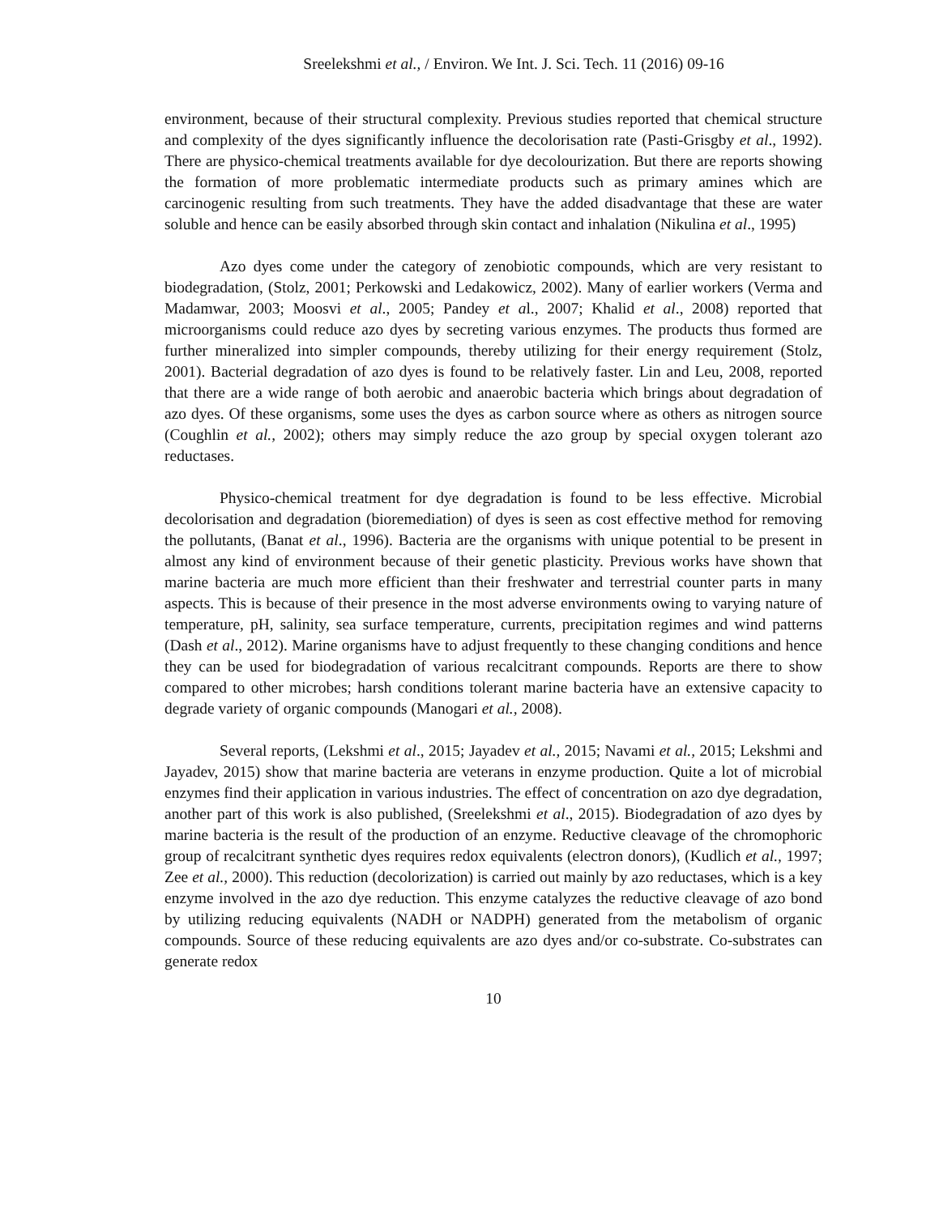Sreelekshmi et al., / Environ. We Int. J. Sci. Tech. 11 (2016) 09-16
environment, because of their structural complexity. Previous studies reported that chemical structure and complexity of the dyes significantly influence the decolorisation rate (Pasti-Grisgby et al., 1992). There are physico-chemical treatments available for dye decolourization. But there are reports showing the formation of more problematic intermediate products such as primary amines which are carcinogenic resulting from such treatments. They have the added disadvantage that these are water soluble and hence can be easily absorbed through skin contact and inhalation (Nikulina et al., 1995)
Azo dyes come under the category of zenobiotic compounds, which are very resistant to biodegradation, (Stolz, 2001; Perkowski and Ledakowicz, 2002). Many of earlier workers (Verma and Madamwar, 2003; Moosvi et al., 2005; Pandey et al., 2007; Khalid et al., 2008) reported that microorganisms could reduce azo dyes by secreting various enzymes. The products thus formed are further mineralized into simpler compounds, thereby utilizing for their energy requirement (Stolz, 2001). Bacterial degradation of azo dyes is found to be relatively faster. Lin and Leu, 2008, reported that there are a wide range of both aerobic and anaerobic bacteria which brings about degradation of azo dyes. Of these organisms, some uses the dyes as carbon source where as others as nitrogen source (Coughlin et al., 2002); others may simply reduce the azo group by special oxygen tolerant azo reductases.
Physico-chemical treatment for dye degradation is found to be less effective. Microbial decolorisation and degradation (bioremediation) of dyes is seen as cost effective method for removing the pollutants, (Banat et al., 1996). Bacteria are the organisms with unique potential to be present in almost any kind of environment because of their genetic plasticity. Previous works have shown that marine bacteria are much more efficient than their freshwater and terrestrial counter parts in many aspects. This is because of their presence in the most adverse environments owing to varying nature of temperature, pH, salinity, sea surface temperature, currents, precipitation regimes and wind patterns (Dash et al., 2012). Marine organisms have to adjust frequently to these changing conditions and hence they can be used for biodegradation of various recalcitrant compounds. Reports are there to show compared to other microbes; harsh conditions tolerant marine bacteria have an extensive capacity to degrade variety of organic compounds (Manogari et al., 2008).
Several reports, (Lekshmi et al., 2015; Jayadev et al., 2015; Navami et al., 2015; Lekshmi and Jayadev, 2015) show that marine bacteria are veterans in enzyme production. Quite a lot of microbial enzymes find their application in various industries. The effect of concentration on azo dye degradation, another part of this work is also published, (Sreelekshmi et al., 2015). Biodegradation of azo dyes by marine bacteria is the result of the production of an enzyme. Reductive cleavage of the chromophoric group of recalcitrant synthetic dyes requires redox equivalents (electron donors), (Kudlich et al., 1997; Zee et al., 2000). This reduction (decolorization) is carried out mainly by azo reductases, which is a key enzyme involved in the azo dye reduction. This enzyme catalyzes the reductive cleavage of azo bond by utilizing reducing equivalents (NADH or NADPH) generated from the metabolism of organic compounds. Source of these reducing equivalents are azo dyes and/or co-substrate. Co-substrates can generate redox
10